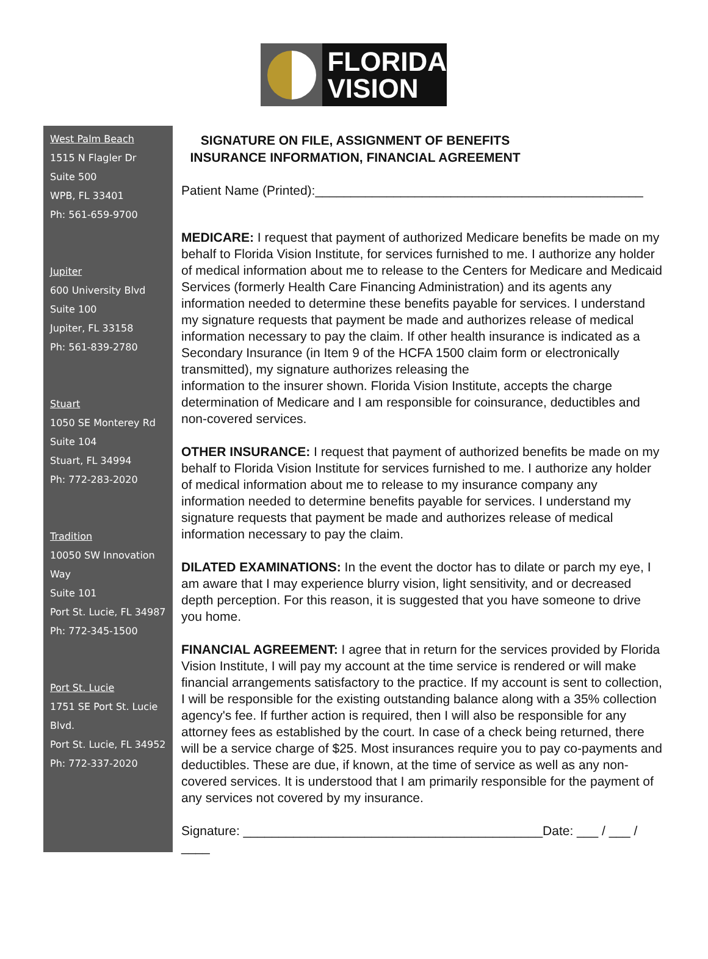FLORIDA
VISION
West Palm Beach
1515 N Flagler Dr
Suite 500
WPB, FL 33401
Ph: 561-659-9700
Jupiter
600 University Blvd
Suite 100
Jupiter, FL 33158
Ph: 561-839-2780
Stuart
1050 SE Monterey Rd
Suite 104
Stuart, FL 34994
Ph: 772-283-2020
Tradition
10050 SW Innovation
Way
Suite 101
Port St. Lucie, FL 34987
Ph: 772-345-1500
Port St. Lucie
1751 SE Port St. Lucie
Blvd.
Port St. Lucie, FL 34952
Ph: 772-337-2020
SIGNATURE ON FILE, ASSIGNMENT OF BENEFITS
INSURANCE INFORMATION, FINANCIAL AGREEMENT
Patient Name (Printed):______________________________________________
MEDICARE: I request that payment of authorized Medicare benefits be made on my behalf to Florida Vision Institute, for services furnished to me. I authorize any holder of medical information about me to release to the Centers for Medicare and Medicaid Services (formerly Health Care Financing Administration) and its agents any information needed to determine these benefits payable for services. I understand my signature requests that payment be made and authorizes release of medical information necessary to pay the claim. If other health insurance is indicated as a Secondary Insurance (in Item 9 of the HCFA 1500 claim form or electronically transmitted), my signature authorizes releasing the
information to the insurer shown. Florida Vision Institute, accepts the charge determination of Medicare and I am responsible for coinsurance, deductibles and non-covered services.
OTHER INSURANCE: I request that payment of authorized benefits be made on my behalf to Florida Vision Institute for services furnished to me. I authorize any holder of medical information about me to release to my insurance company any information needed to determine benefits payable for services. I understand my signature requests that payment be made and authorizes release of medical information necessary to pay the claim.
DILATED EXAMINATIONS: In the event the doctor has to dilate or parch my eye, I am aware that I may experience blurry vision, light sensitivity, and or decreased depth perception. For this reason, it is suggested that you have someone to drive you home.
FINANCIAL AGREEMENT: I agree that in return for the services provided by Florida Vision Institute, I will pay my account at the time service is rendered or will make financial arrangements satisfactory to the practice. If my account is sent to collection, I will be responsible for the existing outstanding balance along with a 35% collection agency's fee. If further action is required, then I will also be responsible for any attorney fees as established by the court. In case of a check being returned, there will be a service charge of $25. Most insurances require you to pay co-payments and deductibles. These are due, if known, at the time of service as well as any non-covered services. It is understood that I am primarily responsible for the payment of any services not covered by my insurance.
Signature: __________________________________________Date: ___ / ___ / ____